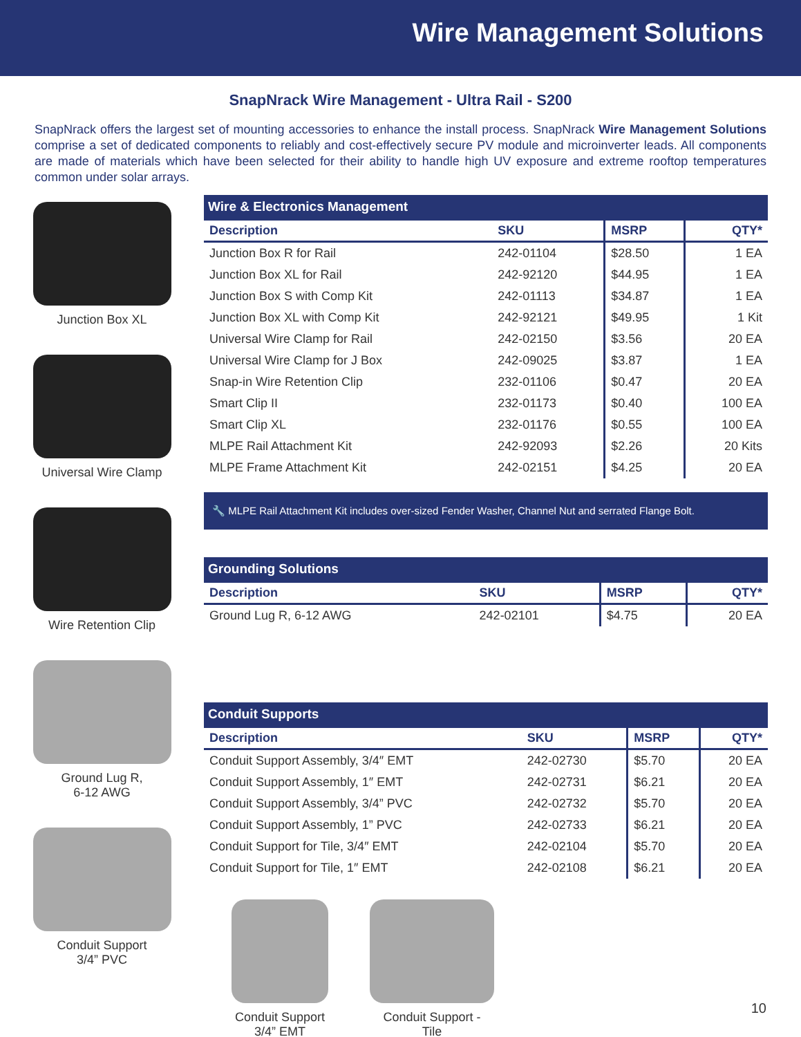Wire Management Solutions
SnapNrack Wire Management - Ultra Rail - S200
SnapNrack offers the largest set of mounting accessories to enhance the install process. SnapNrack Wire Management Solutions comprise a set of dedicated components to reliably and cost-effectively secure PV module and microinverter leads. All components are made of materials which have been selected for their ability to handle high UV exposure and extreme rooftop temperatures common under solar arrays.
Junction Box XL
Universal Wire Clamp
Wire Retention Clip
Ground Lug R,
6-12 AWG
Conduit Support
3/4” PVC
| Wire & Electronics Management | | | |
| --- | --- | --- | --- |
| Description | SKU | MSRP | QTY* |
| Junction Box R for Rail | 242-01104 | $28.50 | 1 EA |
| Junction Box XL for Rail | 242-92120 | $44.95 | 1 EA |
| Junction Box S with Comp Kit | 242-01113 | $34.87 | 1 EA |
| Junction Box XL with Comp Kit | 242-92121 | $49.95 | 1 Kit |
| Universal Wire Clamp for Rail | 242-02150 | $3.56 | 20 EA |
| Universal Wire Clamp for J Box | 242-09025 | $3.87 | 1 EA |
| Snap-in Wire Retention Clip | 232-01106 | $0.47 | 20 EA |
| Smart Clip II | 232-01173 | $0.40 | 100 EA |
| Smart Clip XL | 232-01176 | $0.55 | 100 EA |
| MLPE Rail Attachment Kit | 242-92093 | $2.26 | 20 Kits |
| MLPE Frame Attachment Kit | 242-02151 | $4.25 | 20 EA |
🔧 MLPE Rail Attachment Kit includes over-sized Fender Washer, Channel Nut and serrated Flange Bolt.
| Grounding Solutions | | | |
| --- | --- | --- | --- |
| Description | SKU | MSRP | QTY* |
| Ground Lug R, 6-12 AWG | 242-02101 | $4.75 | 20 EA |
| Conduit Supports | | | |
| --- | --- | --- | --- |
| Description | SKU | MSRP | QTY* |
| Conduit Support Assembly, 3/4″ EMT | 242-02730 | $5.70 | 20 EA |
| Conduit Support Assembly, 1″ EMT | 242-02731 | $6.21 | 20 EA |
| Conduit Support Assembly, 3/4” PVC | 242-02732 | $5.70 | 20 EA |
| Conduit Support Assembly, 1” PVC | 242-02733 | $6.21 | 20 EA |
| Conduit Support for Tile, 3/4″ EMT | 242-02104 | $5.70 | 20 EA |
| Conduit Support for Tile, 1″ EMT | 242-02108 | $6.21 | 20 EA |
Conduit Support
3/4” EMT
Conduit Support -
Tile
10